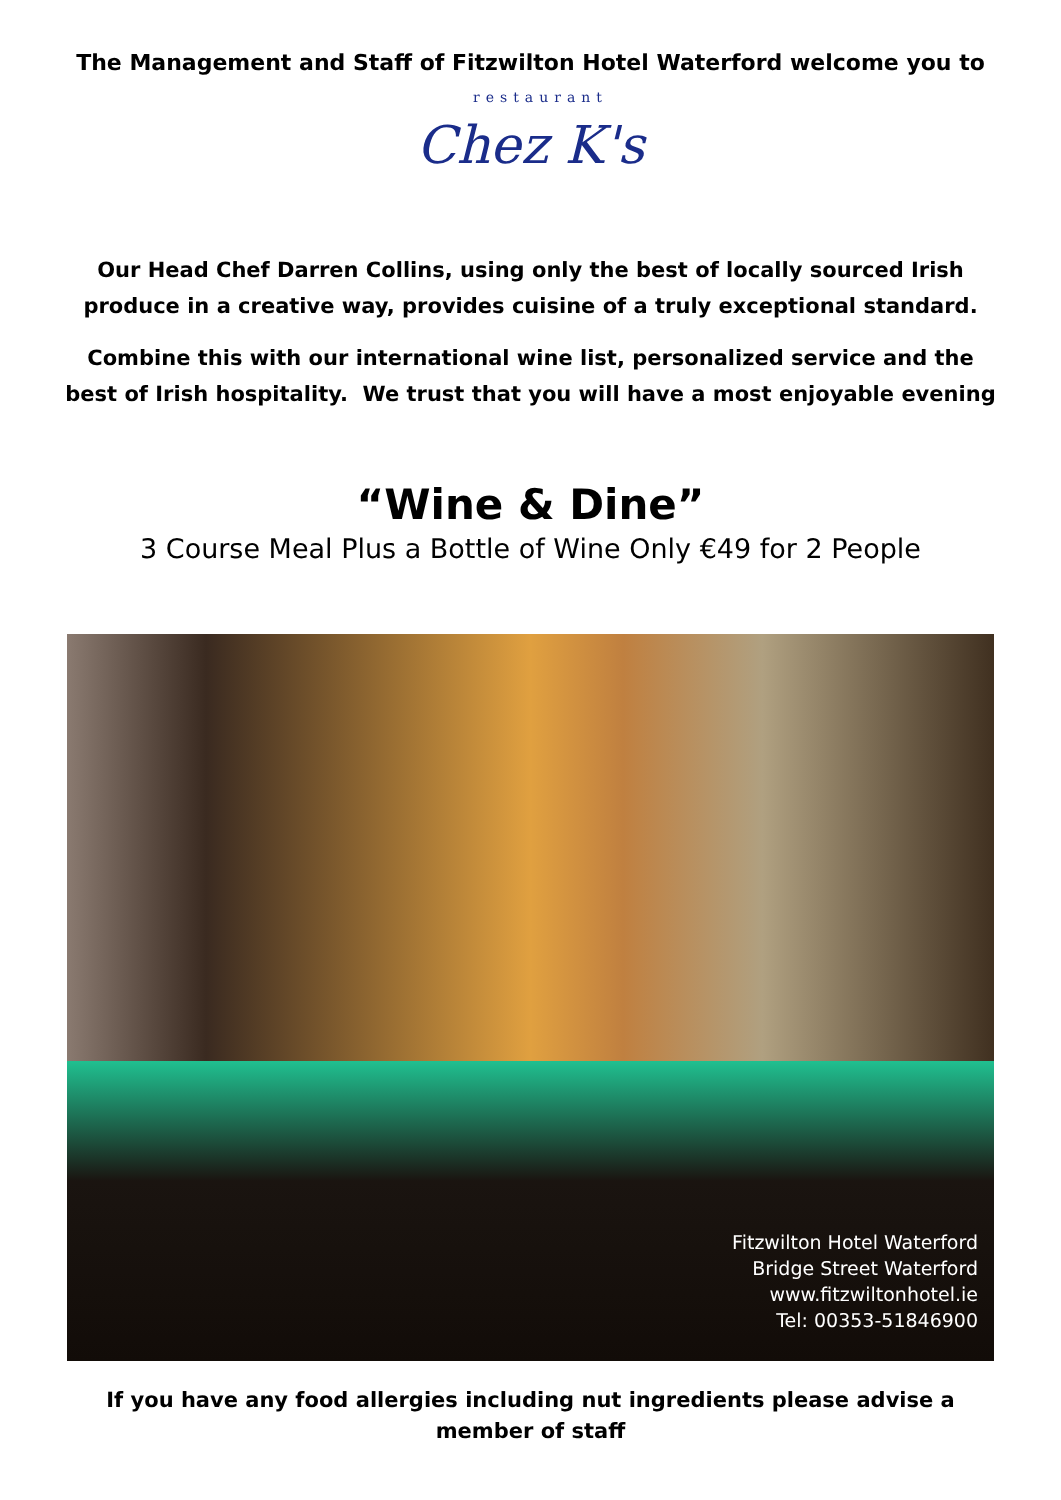The Management and Staff of Fitzwilton Hotel Waterford welcome you to
restaurant
Chez K's
Our Head Chef Darren Collins, using only the best of locally sourced Irish
produce in a creative way, provides cuisine of a truly exceptional standard.
Combine this with our international wine list, personalized service and the
best of Irish hospitality. We trust that you will have a most enjoyable evening
“Wine & Dine”
3 Course Meal Plus a Bottle of Wine Only €49 for 2 People
Fitzwilton Hotel Waterford
Bridge Street Waterford
www.fitzwiltonhotel.ie
Tel: 00353-51846900
If you have any food allergies including nut ingredients please advise a
member of staff